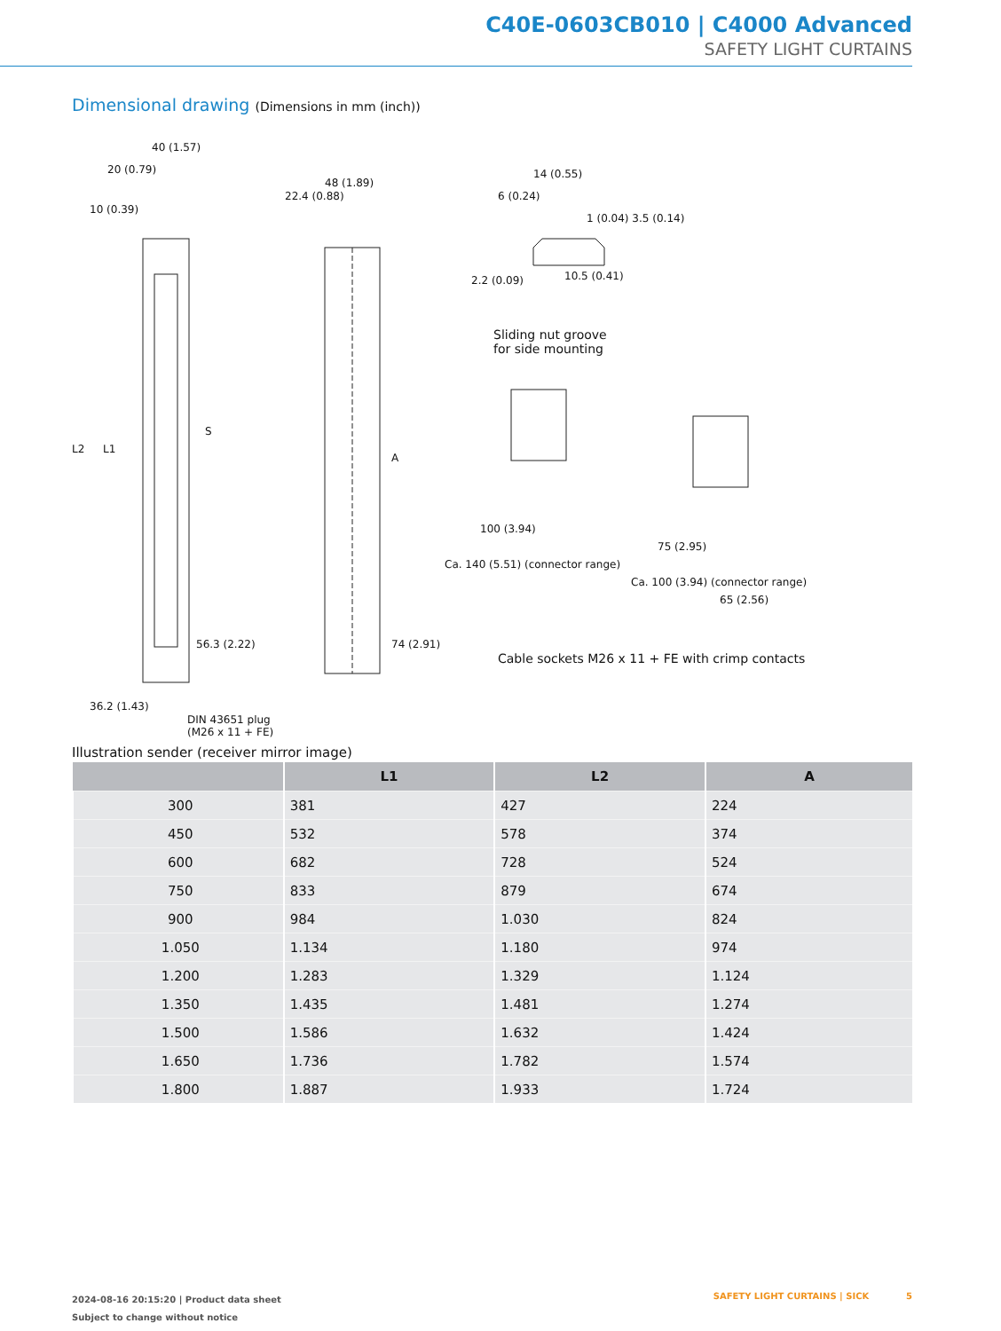C40E-0603CB010 | C4000 Advanced
SAFETY LIGHT CURTAINS
Dimensional drawing (Dimensions in mm (inch))
40 (1.57)
20 (0.79)
10 (0.39)
22.4 (0.88)
48 (1.89)
L2 L1
S
A
56.3 (2.22) 74 (2.91)
36.2 (1.43)
DIN 43651 plug
(M26 x 11 + FE)
14 (0.55)
6 (0.24)
1 (0.04) 3.5 (0.14)
2.2 (0.09) 10.5 (0.41)
Sliding nut groove
for side mounting
Ca. 140 (5.51) (connector range)
100 (3.94)
Ca. 100 (3.94) (connector range)
75 (2.95)
65 (2.56)
Cable sockets M26 x 11 + FE with crimp contacts
Illustration sender (receiver mirror image)
| | L1 | L2 | A |
| --- | --- | --- | --- |
| 300 | 381 | 427 | 224 |
| 450 | 532 | 578 | 374 |
| 600 | 682 | 728 | 524 |
| 750 | 833 | 879 | 674 |
| 900 | 984 | 1.030 | 824 |
| 1.050 | 1.134 | 1.180 | 974 |
| 1.200 | 1.283 | 1.329 | 1.124 |
| 1.350 | 1.435 | 1.481 | 1.274 |
| 1.500 | 1.586 | 1.632 | 1.424 |
| 1.650 | 1.736 | 1.782 | 1.574 |
| 1.800 | 1.887 | 1.933 | 1.724 |
2024-08-16 20:15:20 | Product data sheet
Subject to change without notice
SAFETY LIGHT CURTAINS | SICK 5